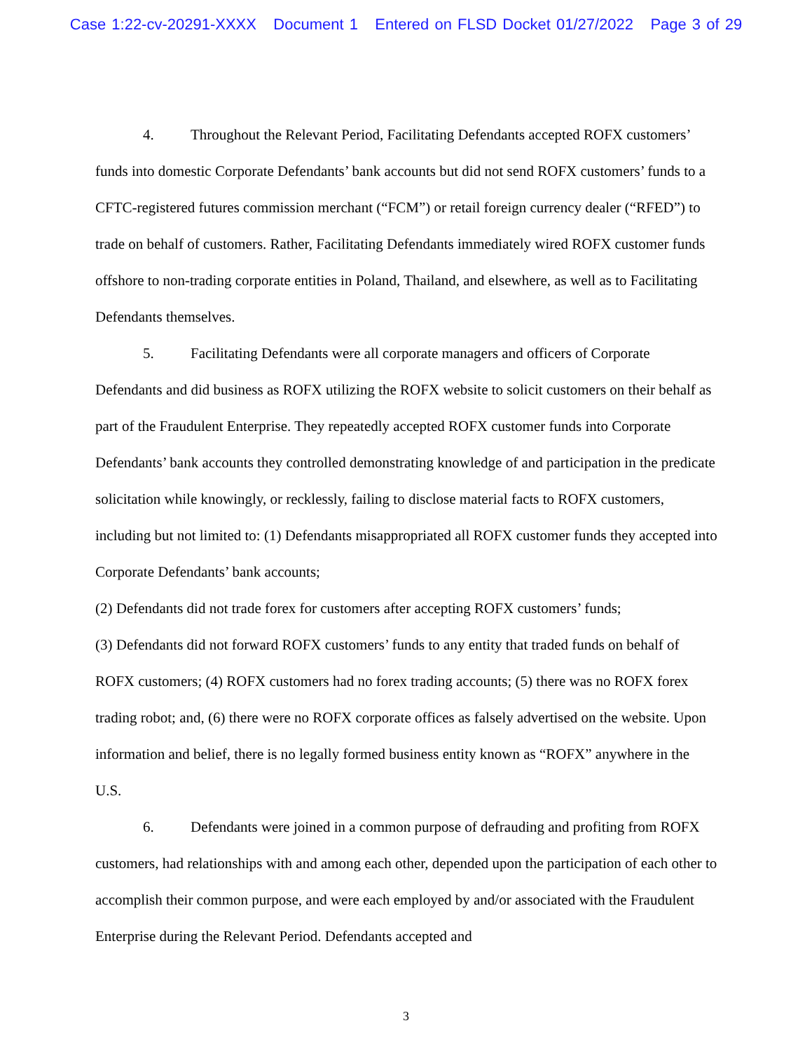Case 1:22-cv-20291-XXXX Document 1 Entered on FLSD Docket 01/27/2022 Page 3 of 29
4. Throughout the Relevant Period, Facilitating Defendants accepted ROFX customers’ funds into domestic Corporate Defendants’ bank accounts but did not send ROFX customers’ funds to a CFTC-registered futures commission merchant (“FCM”) or retail foreign currency dealer (“RFED”) to trade on behalf of customers. Rather, Facilitating Defendants immediately wired ROFX customer funds offshore to non-trading corporate entities in Poland, Thailand, and elsewhere, as well as to Facilitating Defendants themselves.
5. Facilitating Defendants were all corporate managers and officers of Corporate Defendants and did business as ROFX utilizing the ROFX website to solicit customers on their behalf as part of the Fraudulent Enterprise. They repeatedly accepted ROFX customer funds into Corporate Defendants’ bank accounts they controlled demonstrating knowledge of and participation in the predicate solicitation while knowingly, or recklessly, failing to disclose material facts to ROFX customers, including but not limited to: (1) Defendants misappropriated all ROFX customer funds they accepted into Corporate Defendants’ bank accounts;
(2) Defendants did not trade forex for customers after accepting ROFX customers’ funds;
(3) Defendants did not forward ROFX customers’ funds to any entity that traded funds on behalf of ROFX customers; (4) ROFX customers had no forex trading accounts; (5) there was no ROFX forex trading robot; and, (6) there were no ROFX corporate offices as falsely advertised on the website. Upon information and belief, there is no legally formed business entity known as “ROFX” anywhere in the U.S.
6. Defendants were joined in a common purpose of defrauding and profiting from ROFX customers, had relationships with and among each other, depended upon the participation of each other to accomplish their common purpose, and were each employed by and/or associated with the Fraudulent Enterprise during the Relevant Period. Defendants accepted and
3